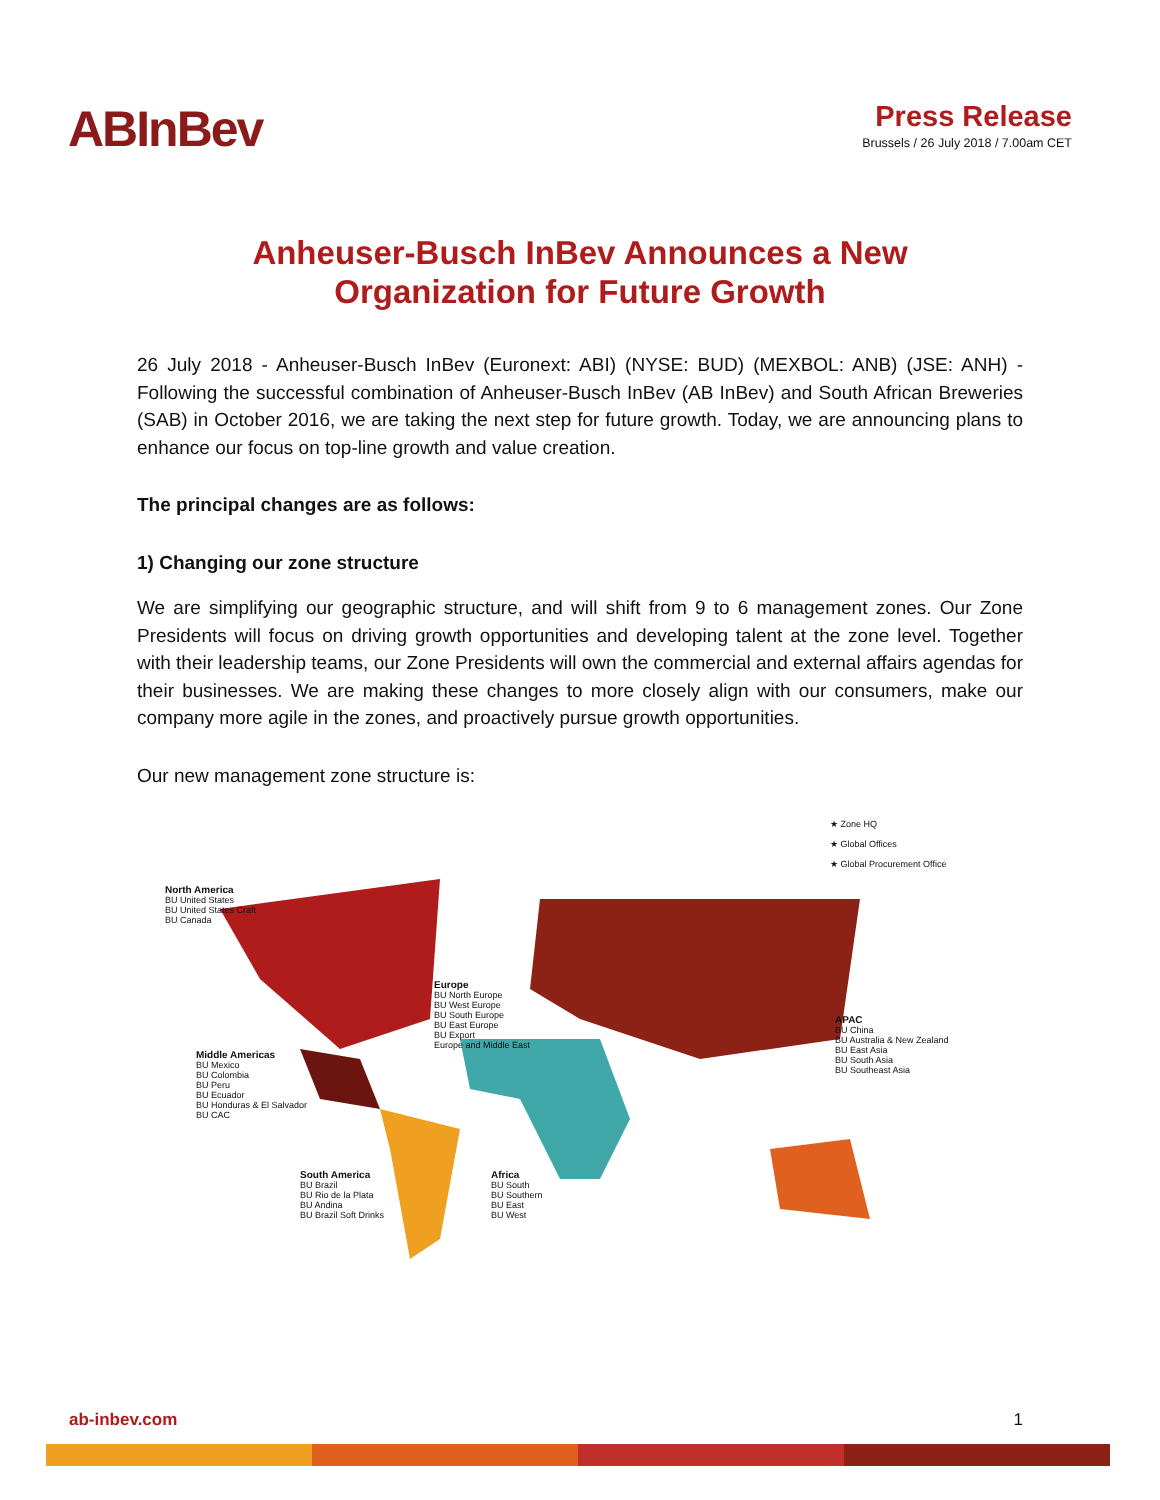ABInBev
Press Release
Brussels / 26 July 2018 / 7.00am CET
Anheuser-Busch InBev Announces a New
Organization for Future Growth
26 July 2018 - Anheuser-Busch InBev (Euronext: ABI) (NYSE: BUD) (MEXBOL: ANB) (JSE: ANH) - Following the successful combination of Anheuser-Busch InBev (AB InBev) and South African Breweries (SAB) in October 2016, we are taking the next step for future growth. Today, we are announcing plans to enhance our focus on top-line growth and value creation.
The principal changes are as follows:
1) Changing our zone structure
We are simplifying our geographic structure, and will shift from 9 to 6 management zones. Our Zone Presidents will focus on driving growth opportunities and developing talent at the zone level. Together with their leadership teams, our Zone Presidents will own the commercial and external affairs agendas for their businesses. We are making these changes to more closely align with our consumers, make our company more agile in the zones, and proactively pursue growth opportunities.
Our new management zone structure is:
★ Zone HQ
★ Global Offices
★ Global Procurement Office
North America
BU United States
BU United States Craft
BU Canada
Europe
BU North Europe
BU West Europe
BU South Europe
BU East Europe
BU Export
Europe and Middle East
Middle Americas
BU Mexico
BU Colombia
BU Peru
BU Ecuador
BU Honduras & El Salvador
BU CAC
APAC
BU China
BU Australia & New Zealand
BU East Asia
BU South Asia
BU Southeast Asia
South America
BU Brazil
BU Rio de la Plata
BU Andina
BU Brazil Soft Drinks
Africa
BU South
BU Southern
BU East
BU West
ab-inbev.com 1